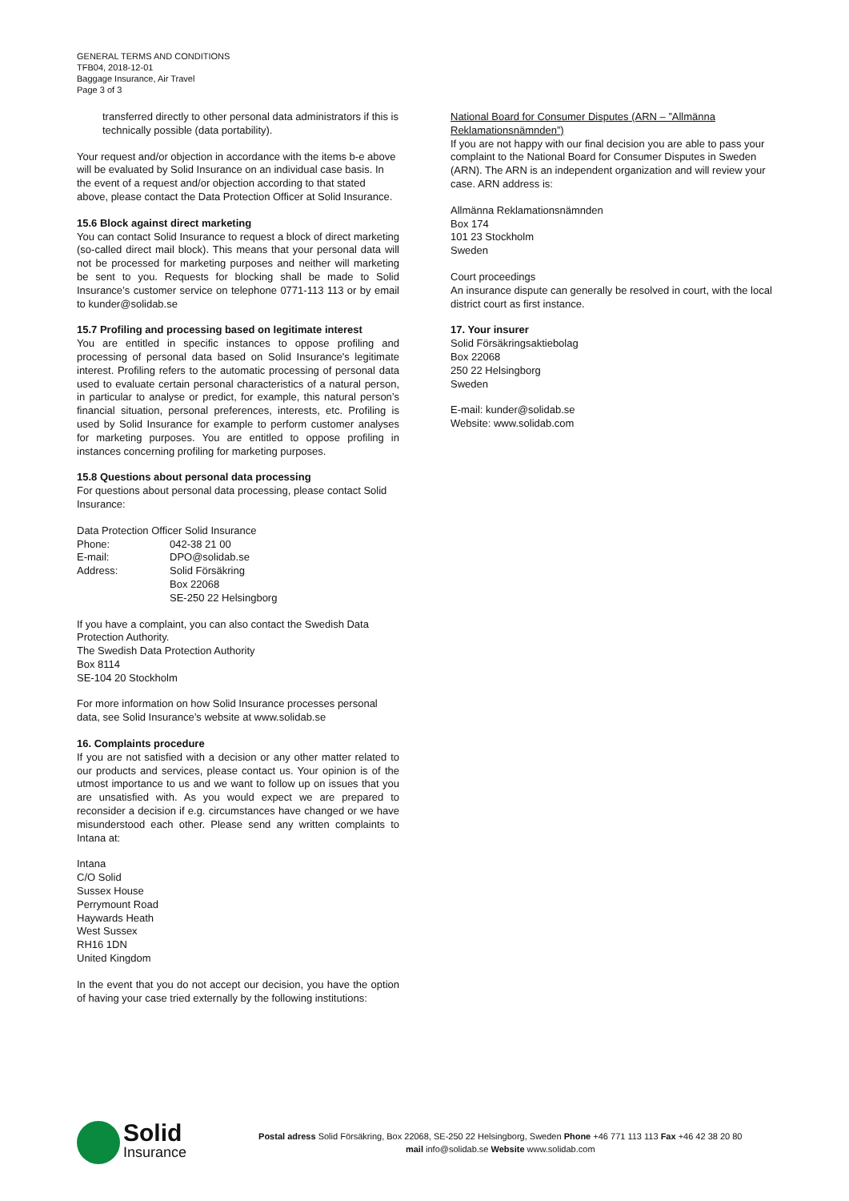GENERAL TERMS AND CONDITIONS
TFB04, 2018-12-01
Baggage Insurance, Air Travel
Page 3 of 3
transferred directly to other personal data administrators if this is technically possible (data portability).
Your request and/or objection in accordance with the items b-e above will be evaluated by Solid Insurance on an individual case basis. In the event of a request and/or objection according to that stated above, please contact the Data Protection Officer at Solid Insurance.
15.6 Block against direct marketing
You can contact Solid Insurance to request a block of direct marketing (so-called direct mail block). This means that your personal data will not be processed for marketing purposes and neither will marketing be sent to you. Requests for blocking shall be made to Solid Insurance’s customer service on telephone 0771-113 113 or by email to kunder@solidab.se
15.7 Profiling and processing based on legitimate interest
You are entitled in specific instances to oppose profiling and processing of personal data based on Solid Insurance's legitimate interest. Profiling refers to the automatic processing of personal data used to evaluate certain personal characteristics of a natural person, in particular to analyse or predict, for example, this natural person’s financial situation, personal preferences, interests, etc. Profiling is used by Solid Insurance for example to perform customer analyses for marketing purposes. You are entitled to oppose profiling in instances concerning profiling for marketing purposes.
15.8 Questions about personal data processing
For questions about personal data processing, please contact Solid Insurance:
Data Protection Officer Solid Insurance
| Phone: | 042-38 21 00 |
| E-mail: | DPO@solidab.se |
| Address: | Solid Försäkring Box 22068 SE-250 22 Helsingborg |
If you have a complaint, you can also contact the Swedish Data Protection Authority.
The Swedish Data Protection Authority
Box 8114
SE-104 20 Stockholm
For more information on how Solid Insurance processes personal data, see Solid Insurance’s website at www.solidab.se
16. Complaints procedure
If you are not satisfied with a decision or any other matter related to our products and services, please contact us. Your opinion is of the utmost importance to us and we want to follow up on issues that you are unsatisfied with. As you would expect we are prepared to reconsider a decision if e.g. circumstances have changed or we have misunderstood each other. Please send any written complaints to Intana at:
Intana
C/O Solid
Sussex House
Perrymount Road
Haywards Heath
West Sussex
RH16 1DN
United Kingdom
In the event that you do not accept our decision, you have the option of having your case tried externally by the following institutions:
National Board for Consumer Disputes (ARN – ”Allmänna Reklamationsnämnden”)
If you are not happy with our final decision you are able to pass your complaint to the National Board for Consumer Disputes in Sweden (ARN). The ARN is an independent organization and will review your case. ARN address is:
Allmänna Reklamationsnämnden
Box 174
101 23 Stockholm
Sweden
Court proceedings
An insurance dispute can generally be resolved in court, with the local district court as first instance.
17. Your insurer
Solid Försäkringsaktiebolag
Box 22068
250 22 Helsingborg
Sweden
E-mail: kunder@solidab.se
Website: www.solidab.com
Solid
Insurance
Postal adress Solid Försäkring, Box 22068, SE-250 22 Helsingborg, Sweden Phone +46 771 113 113 Fax +46 42 38 20 80
mail info@solidab.se Website www.solidab.com